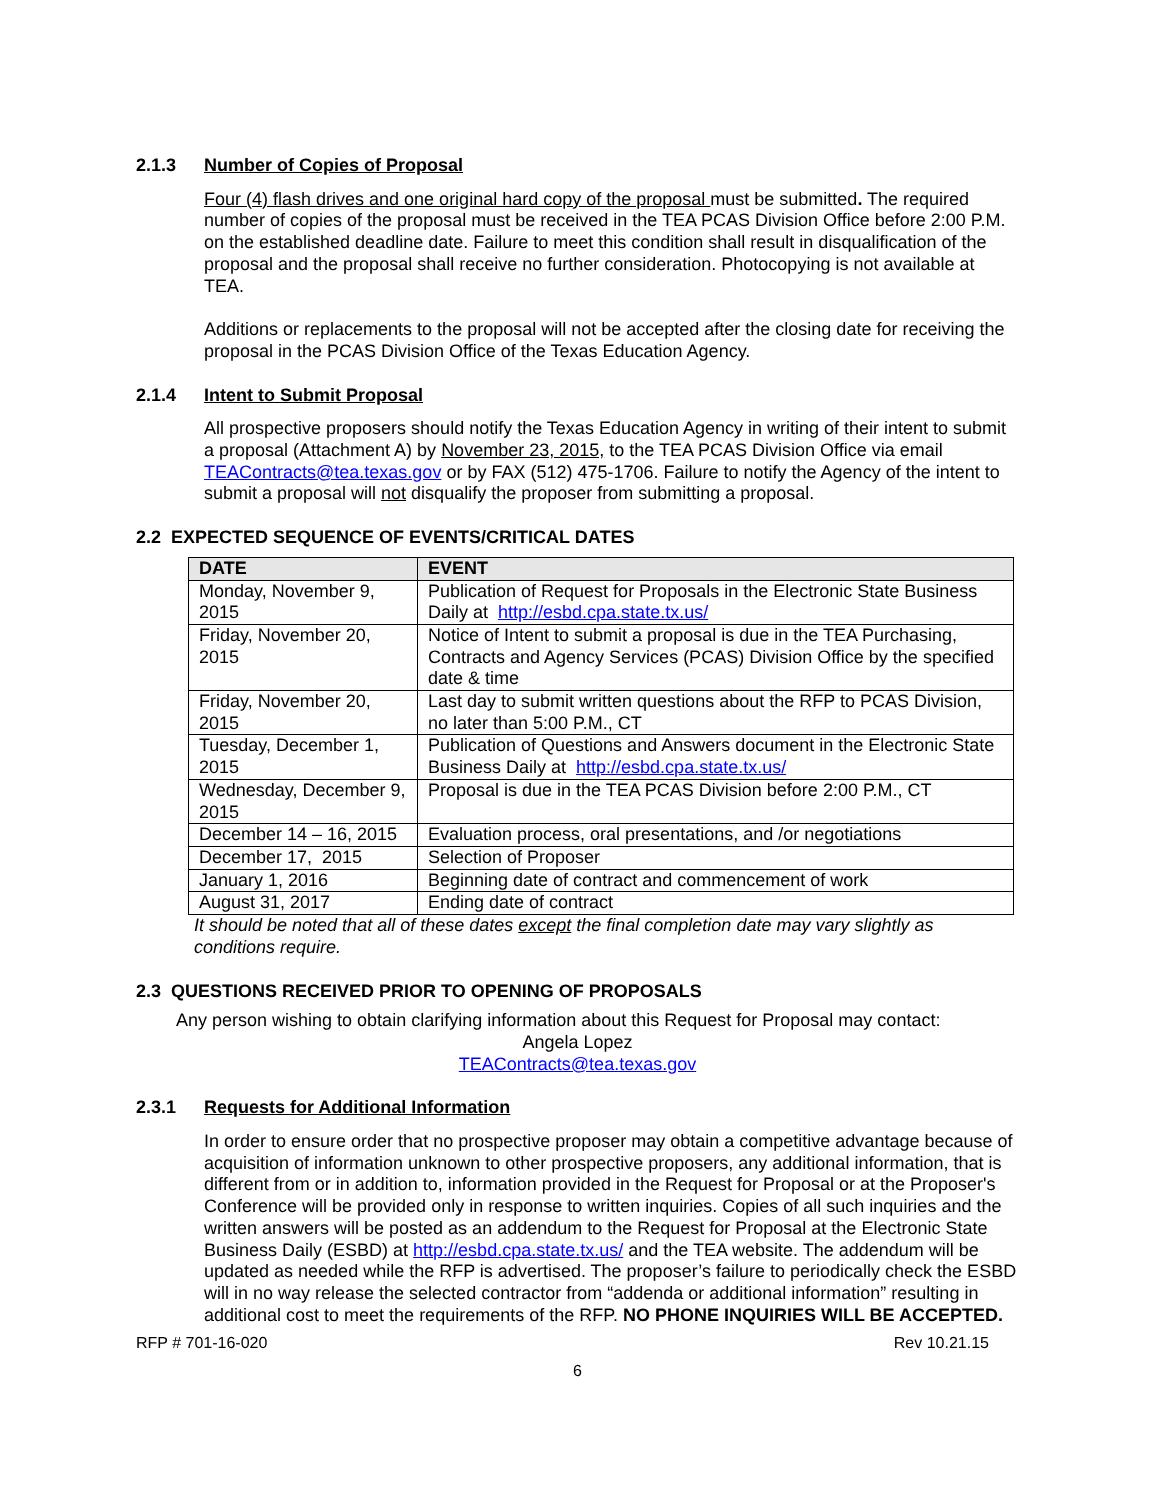2.1.3 Number of Copies of Proposal
Four (4) flash drives and one original hard copy of the proposal must be submitted. The required number of copies of the proposal must be received in the TEA PCAS Division Office before 2:00 P.M. on the established deadline date. Failure to meet this condition shall result in disqualification of the proposal and the proposal shall receive no further consideration. Photocopying is not available at TEA.
Additions or replacements to the proposal will not be accepted after the closing date for receiving the proposal in the PCAS Division Office of the Texas Education Agency.
2.1.4 Intent to Submit Proposal
All prospective proposers should notify the Texas Education Agency in writing of their intent to submit a proposal (Attachment A) by November 23, 2015, to the TEA PCAS Division Office via email TEAContracts@tea.texas.gov or by FAX (512) 475-1706. Failure to notify the Agency of the intent to submit a proposal will not disqualify the proposer from submitting a proposal.
2.2 EXPECTED SEQUENCE OF EVENTS/CRITICAL DATES
| DATE | EVENT |
| --- | --- |
| Monday, November 9, 2015 | Publication of Request for Proposals in the Electronic State Business Daily at http://esbd.cpa.state.tx.us/ |
| Friday, November 20, 2015 | Notice of Intent to submit a proposal is due in the TEA Purchasing, Contracts and Agency Services (PCAS) Division Office by the specified date & time |
| Friday, November 20, 2015 | Last day to submit written questions about the RFP to PCAS Division, no later than 5:00 P.M., CT |
| Tuesday, December 1, 2015 | Publication of Questions and Answers document in the Electronic State Business Daily at http://esbd.cpa.state.tx.us/ |
| Wednesday, December 9, 2015 | Proposal is due in the TEA PCAS Division before 2:00 P.M., CT |
| December 14 – 16, 2015 | Evaluation process, oral presentations, and /or negotiations |
| December 17, 2015 | Selection of Proposer |
| January 1, 2016 | Beginning date of contract and commencement of work |
| August 31, 2017 | Ending date of contract |
It should be noted that all of these dates except the final completion date may vary slightly as conditions require.
2.3 QUESTIONS RECEIVED PRIOR TO OPENING OF PROPOSALS
Any person wishing to obtain clarifying information about this Request for Proposal may contact:
Angela Lopez
TEAContracts@tea.texas.gov
2.3.1 Requests for Additional Information
In order to ensure order that no prospective proposer may obtain a competitive advantage because of acquisition of information unknown to other prospective proposers, any additional information, that is different from or in addition to, information provided in the Request for Proposal or at the Proposer's Conference will be provided only in response to written inquiries. Copies of all such inquiries and the written answers will be posted as an addendum to the Request for Proposal at the Electronic State Business Daily (ESBD) at http://esbd.cpa.state.tx.us/ and the TEA website. The addendum will be updated as needed while the RFP is advertised. The proposer’s failure to periodically check the ESBD will in no way release the selected contractor from “addenda or additional information” resulting in additional cost to meet the requirements of the RFP. NO PHONE INQUIRIES WILL BE ACCEPTED.
RFP # 701-16-020 Rev 10.21.15
6